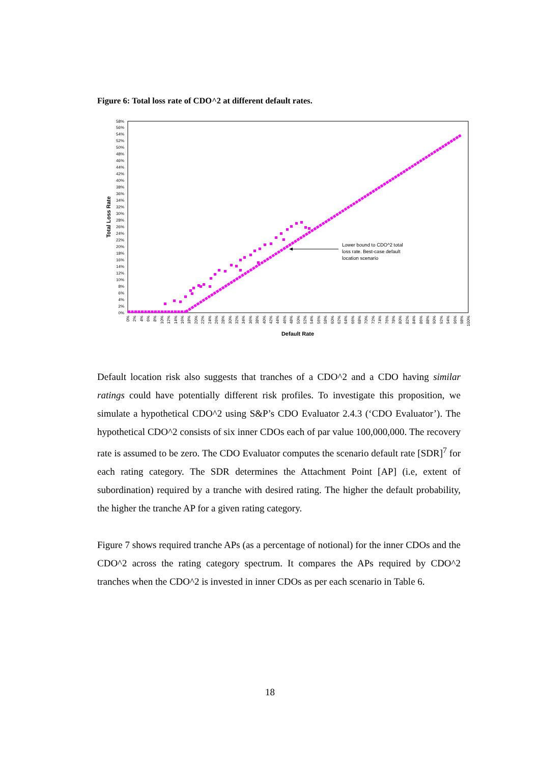Figure 6: Total loss rate of CDO^2 at different default rates.
0%
2%
4%
6%
8%
10%
12%
14%
16%
18%
20%
22%
24%
26%
28%
30%
32%
34%
36%
38%
40%
42%
44%
46%
48%
50%
52%
54%
56%
58%
0%
2%
4%
6%
8%
10%
12%
14%
16%
18%
20%
22%
24%
26%
28%
30%
32%
34%
36%
38%
40%
42%
44%
46%
48%
50%
52%
54%
56%
58%
60%
62%
64%
66%
68%
70%
72%
74%
76%
78%
80%
82%
84%
86%
88%
90%
92%
94%
96%
98%
100%
Total Loss Rate
Default Rate
Lower bound to CDO^2 total
loss rate. Best-case default
location scenario
Default location risk also suggests that tranches of a CDO^2 and a CDO having similar ratings could have potentially different risk profiles. To investigate this proposition, we simulate a hypothetical CDO^2 using S&P’s CDO Evaluator 2.4.3 (‘CDO Evaluator’). The hypothetical CDO^2 consists of six inner CDOs each of par value 100,000,000. The recovery rate is assumed to be zero. The CDO Evaluator computes the scenario default rate [SDR]<sup>7</sup> for each rating category. The SDR determines the Attachment Point [AP] (i.e, extent of subordination) required by a tranche with desired rating. The higher the default probability, the higher the tranche AP for a given rating category.
Figure 7 shows required tranche APs (as a percentage of notional) for the inner CDOs and the CDO^2 across the rating category spectrum. It compares the APs required by CDO^2 tranches when the CDO^2 is invested in inner CDOs as per each scenario in Table 6.
18